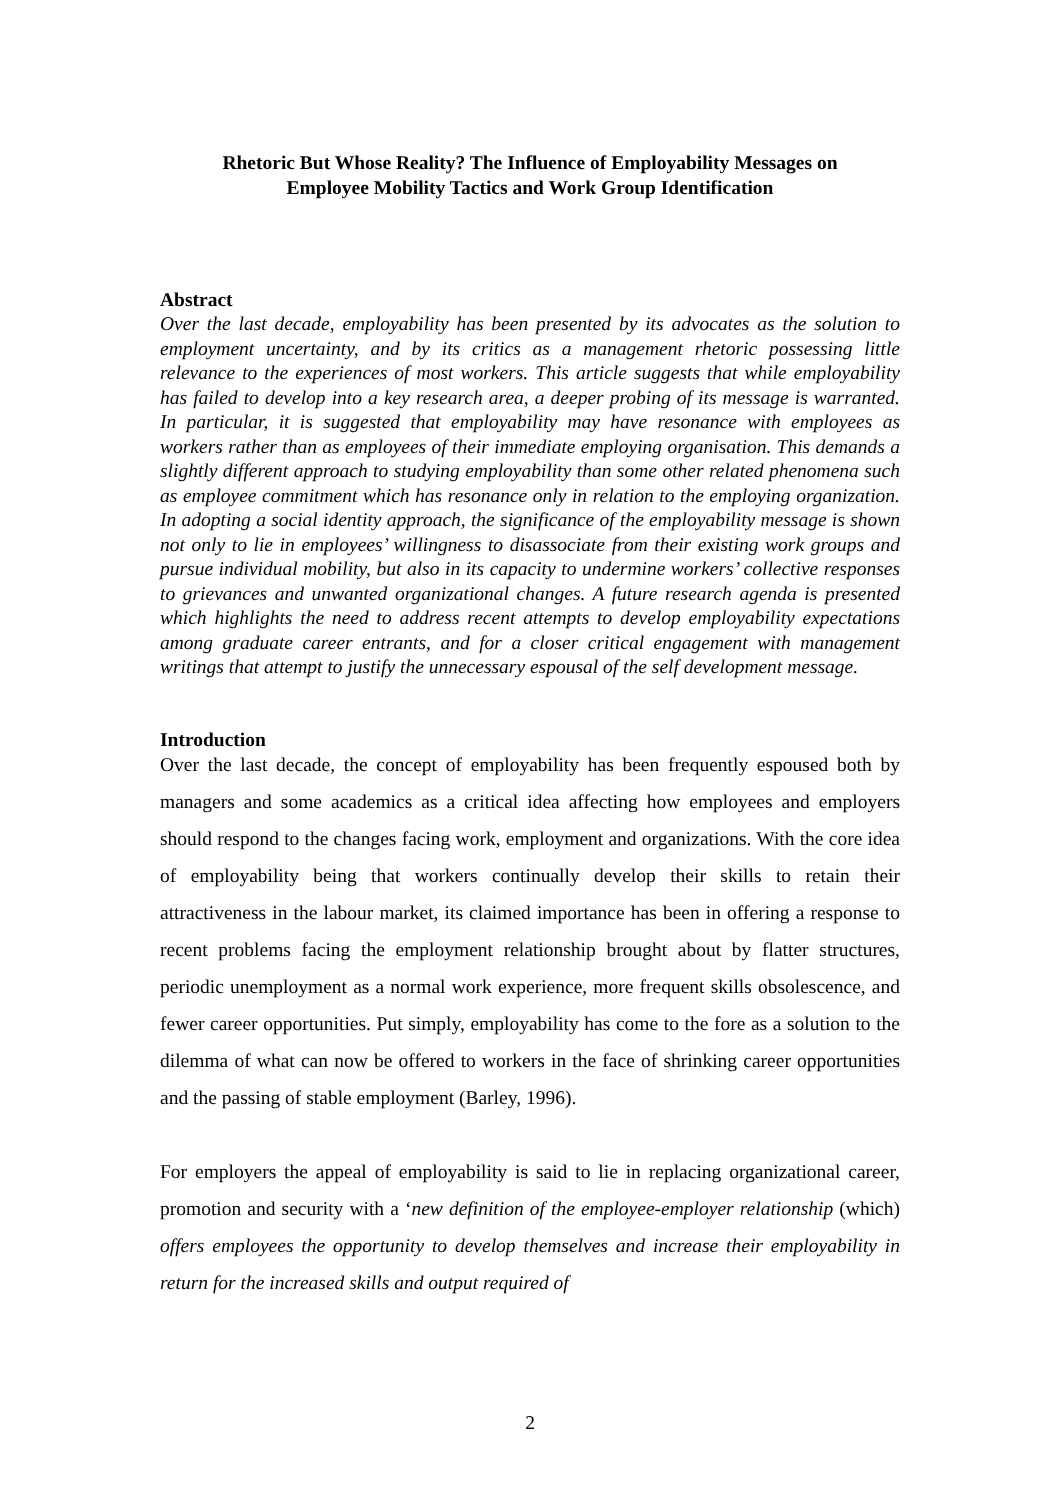Rhetoric But Whose Reality? The Influence of Employability Messages on
Employee Mobility Tactics and Work Group Identification
Abstract
Over the last decade, employability has been presented by its advocates as the solution to employment uncertainty, and by its critics as a management rhetoric possessing little relevance to the experiences of most workers. This article suggests that while employability has failed to develop into a key research area, a deeper probing of its message is warranted. In particular, it is suggested that employability may have resonance with employees as workers rather than as employees of their immediate employing organisation. This demands a slightly different approach to studying employability than some other related phenomena such as employee commitment which has resonance only in relation to the employing organization. In adopting a social identity approach, the significance of the employability message is shown not only to lie in employees’ willingness to disassociate from their existing work groups and pursue individual mobility, but also in its capacity to undermine workers’ collective responses to grievances and unwanted organizational changes. A future research agenda is presented which highlights the need to address recent attempts to develop employability expectations among graduate career entrants, and for a closer critical engagement with management writings that attempt to justify the unnecessary espousal of the self development message.
Introduction
Over the last decade, the concept of employability has been frequently espoused both by managers and some academics as a critical idea affecting how employees and employers should respond to the changes facing work, employment and organizations. With the core idea of employability being that workers continually develop their skills to retain their attractiveness in the labour market, its claimed importance has been in offering a response to recent problems facing the employment relationship brought about by flatter structures, periodic unemployment as a normal work experience, more frequent skills obsolescence, and fewer career opportunities. Put simply, employability has come to the fore as a solution to the dilemma of what can now be offered to workers in the face of shrinking career opportunities and the passing of stable employment (Barley, 1996).
For employers the appeal of employability is said to lie in replacing organizational career, promotion and security with a ‘new definition of the employee-employer relationship (which) offers employees the opportunity to develop themselves and increase their employability in return for the increased skills and output required of
2